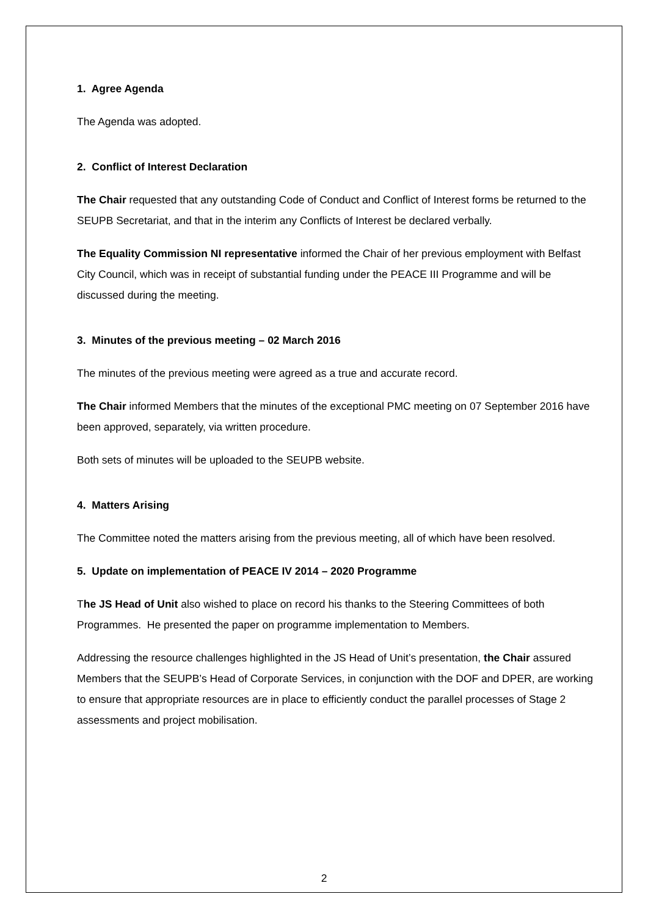1. Agree Agenda
The Agenda was adopted.
2. Conflict of Interest Declaration
The Chair requested that any outstanding Code of Conduct and Conflict of Interest forms be returned to the SEUPB Secretariat, and that in the interim any Conflicts of Interest be declared verbally.
The Equality Commission NI representative informed the Chair of her previous employment with Belfast City Council, which was in receipt of substantial funding under the PEACE III Programme and will be discussed during the meeting.
3. Minutes of the previous meeting – 02 March 2016
The minutes of the previous meeting were agreed as a true and accurate record.
The Chair informed Members that the minutes of the exceptional PMC meeting on 07 September 2016 have been approved, separately, via written procedure.
Both sets of minutes will be uploaded to the SEUPB website.
4. Matters Arising
The Committee noted the matters arising from the previous meeting, all of which have been resolved.
5. Update on implementation of PEACE IV 2014 – 2020 Programme
The JS Head of Unit also wished to place on record his thanks to the Steering Committees of both Programmes. He presented the paper on programme implementation to Members.
Addressing the resource challenges highlighted in the JS Head of Unit’s presentation, the Chair assured Members that the SEUPB’s Head of Corporate Services, in conjunction with the DOF and DPER, are working to ensure that appropriate resources are in place to efficiently conduct the parallel processes of Stage 2 assessments and project mobilisation.
2